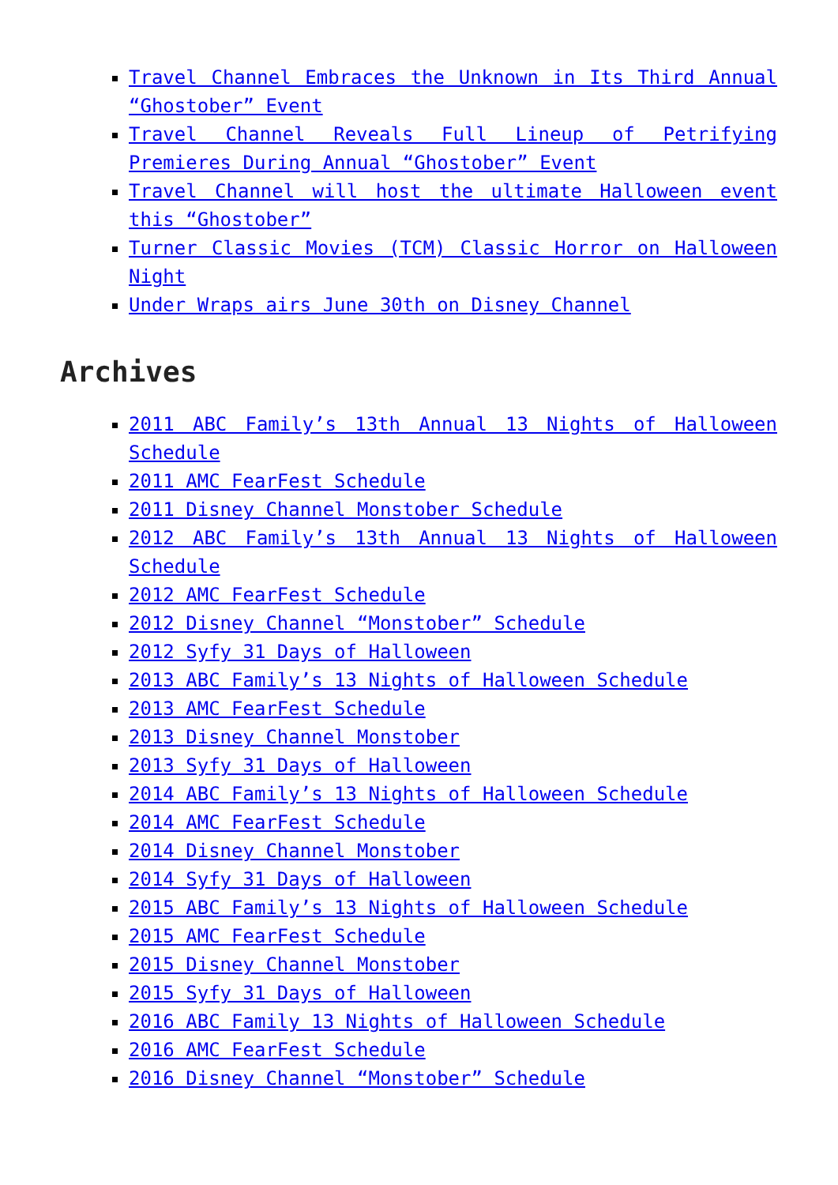Travel Channel Embraces the Unknown in Its Third Annual “Ghostober” Event
Travel Channel Reveals Full Lineup of Petrifying Premieres During Annual “Ghostober” Event
Travel Channel will host the ultimate Halloween event this “Ghostober”
Turner Classic Movies (TCM) Classic Horror on Halloween Night
Under Wraps airs June 30th on Disney Channel
Archives
2011 ABC Family’s 13th Annual 13 Nights of Halloween Schedule
2011 AMC FearFest Schedule
2011 Disney Channel Monstober Schedule
2012 ABC Family’s 13th Annual 13 Nights of Halloween Schedule
2012 AMC FearFest Schedule
2012 Disney Channel “Monstober” Schedule
2012 Syfy 31 Days of Halloween
2013 ABC Family’s 13 Nights of Halloween Schedule
2013 AMC FearFest Schedule
2013 Disney Channel Monstober
2013 Syfy 31 Days of Halloween
2014 ABC Family’s 13 Nights of Halloween Schedule
2014 AMC FearFest Schedule
2014 Disney Channel Monstober
2014 Syfy 31 Days of Halloween
2015 ABC Family’s 13 Nights of Halloween Schedule
2015 AMC FearFest Schedule
2015 Disney Channel Monstober
2015 Syfy 31 Days of Halloween
2016 ABC Family 13 Nights of Halloween Schedule
2016 AMC FearFest Schedule
2016 Disney Channel “Monstober” Schedule